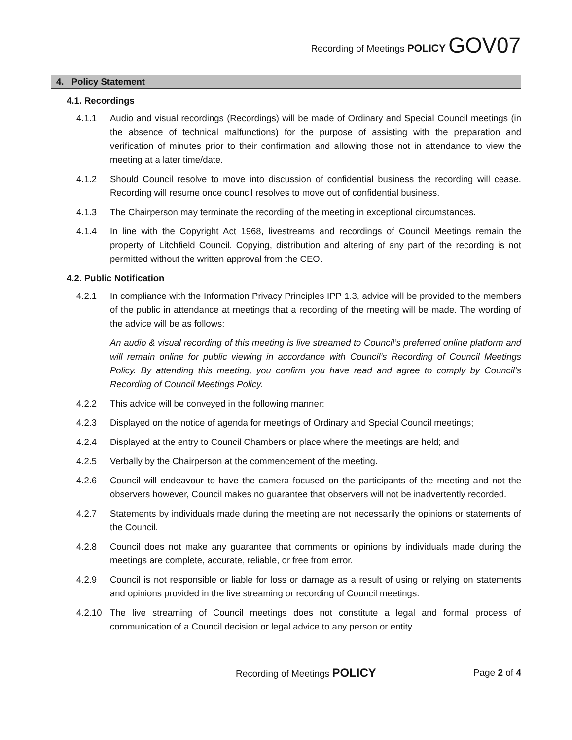Recording of Meetings POLICY GOV07
4. Policy Statement
4.1. Recordings
4.1.1 Audio and visual recordings (Recordings) will be made of Ordinary and Special Council meetings (in the absence of technical malfunctions) for the purpose of assisting with the preparation and verification of minutes prior to their confirmation and allowing those not in attendance to view the meeting at a later time/date.
4.1.2 Should Council resolve to move into discussion of confidential business the recording will cease. Recording will resume once council resolves to move out of confidential business.
4.1.3 The Chairperson may terminate the recording of the meeting in exceptional circumstances.
4.1.4 In line with the Copyright Act 1968, livestreams and recordings of Council Meetings remain the property of Litchfield Council. Copying, distribution and altering of any part of the recording is not permitted without the written approval from the CEO.
4.2. Public Notification
4.2.1 In compliance with the Information Privacy Principles IPP 1.3, advice will be provided to the members of the public in attendance at meetings that a recording of the meeting will be made. The wording of the advice will be as follows:
An audio & visual recording of this meeting is live streamed to Council’s preferred online platform and will remain online for public viewing in accordance with Council’s Recording of Council Meetings Policy. By attending this meeting, you confirm you have read and agree to comply by Council’s Recording of Council Meetings Policy.
4.2.2 This advice will be conveyed in the following manner:
4.2.3 Displayed on the notice of agenda for meetings of Ordinary and Special Council meetings;
4.2.4 Displayed at the entry to Council Chambers or place where the meetings are held; and
4.2.5 Verbally by the Chairperson at the commencement of the meeting.
4.2.6 Council will endeavour to have the camera focused on the participants of the meeting and not the observers however, Council makes no guarantee that observers will not be inadvertently recorded.
4.2.7 Statements by individuals made during the meeting are not necessarily the opinions or statements of the Council.
4.2.8 Council does not make any guarantee that comments or opinions by individuals made during the meetings are complete, accurate, reliable, or free from error.
4.2.9 Council is not responsible or liable for loss or damage as a result of using or relying on statements and opinions provided in the live streaming or recording of Council meetings.
4.2.10 The live streaming of Council meetings does not constitute a legal and formal process of communication of a Council decision or legal advice to any person or entity.
Recording of Meetings POLICY Page 2 of 4